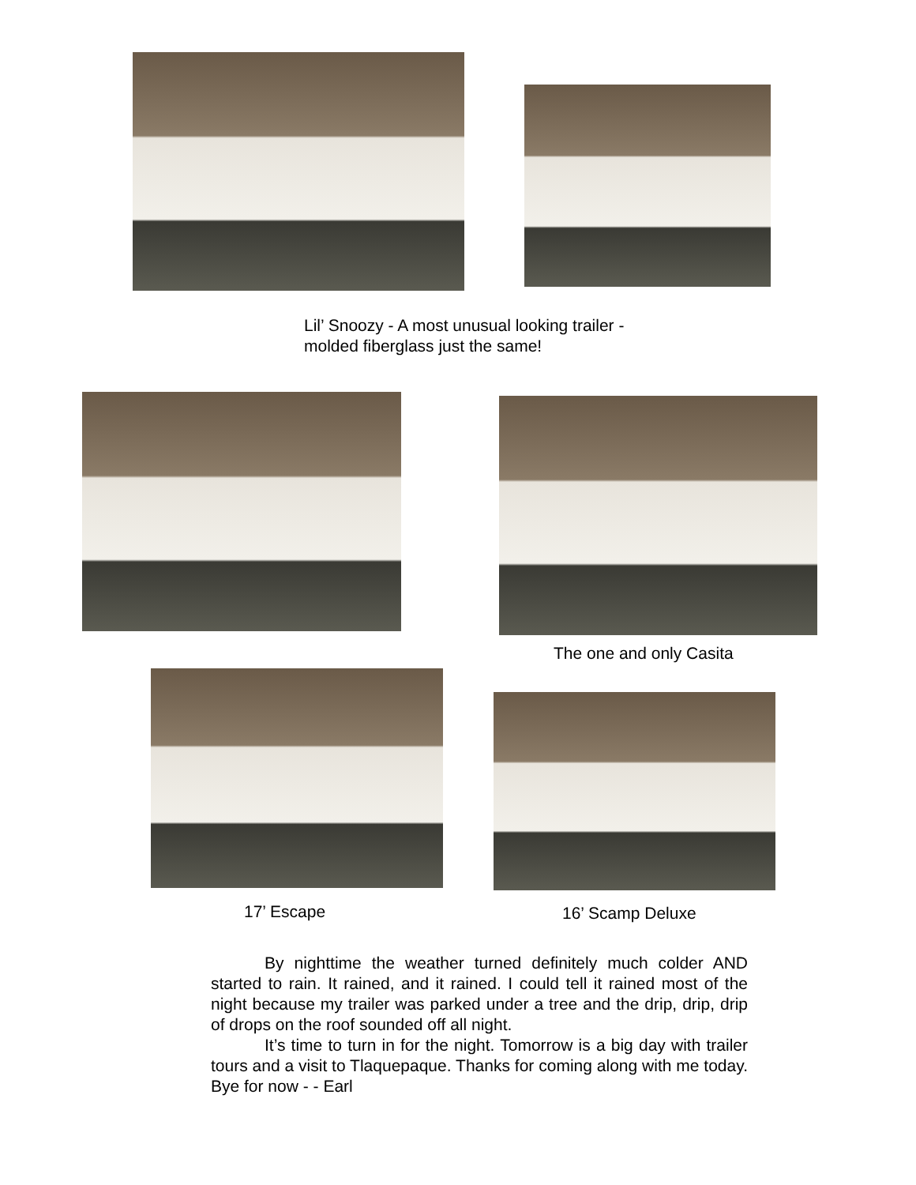Lil’ Snoozy - A most unusual looking trailer -
molded fiberglass just the same!
The one and only Casita
17’ Escape 16’ Scamp Deluxe
By nighttime the weather turned definitely much colder AND started to rain. It rained, and it rained. I could tell it rained most of the night because my trailer was parked under a tree and the drip, drip, drip of drops on the roof sounded off all night.
It’s time to turn in for the night. Tomorrow is a big day with trailer tours and a visit to Tlaquepaque. Thanks for coming along with me today. Bye for now - - Earl